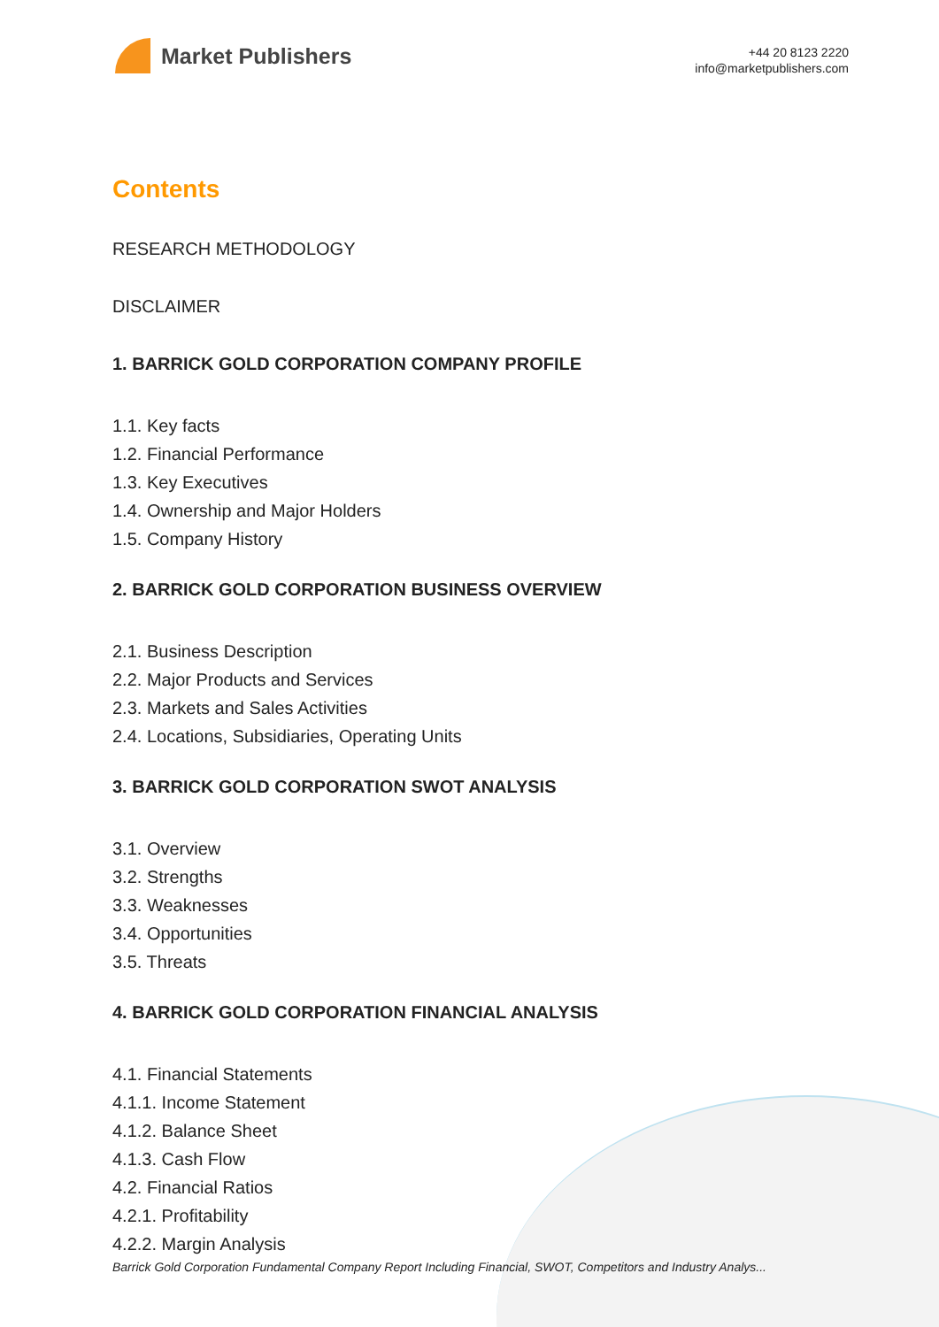Market Publishers
+44 20 8123 2220
info@marketpublishers.com
Contents
RESEARCH METHODOLOGY
DISCLAIMER
1. BARRICK GOLD CORPORATION COMPANY PROFILE
1.1. Key facts
1.2. Financial Performance
1.3. Key Executives
1.4. Ownership and Major Holders
1.5. Company History
2. BARRICK GOLD CORPORATION BUSINESS OVERVIEW
2.1. Business Description
2.2. Major Products and Services
2.3. Markets and Sales Activities
2.4. Locations, Subsidiaries, Operating Units
3. BARRICK GOLD CORPORATION SWOT ANALYSIS
3.1. Overview
3.2. Strengths
3.3. Weaknesses
3.4. Opportunities
3.5. Threats
4. BARRICK GOLD CORPORATION FINANCIAL ANALYSIS
4.1. Financial Statements
4.1.1. Income Statement
4.1.2. Balance Sheet
4.1.3. Cash Flow
4.2. Financial Ratios
4.2.1. Profitability
4.2.2. Margin Analysis
Barrick Gold Corporation Fundamental Company Report Including Financial, SWOT, Competitors and Industry Analys...